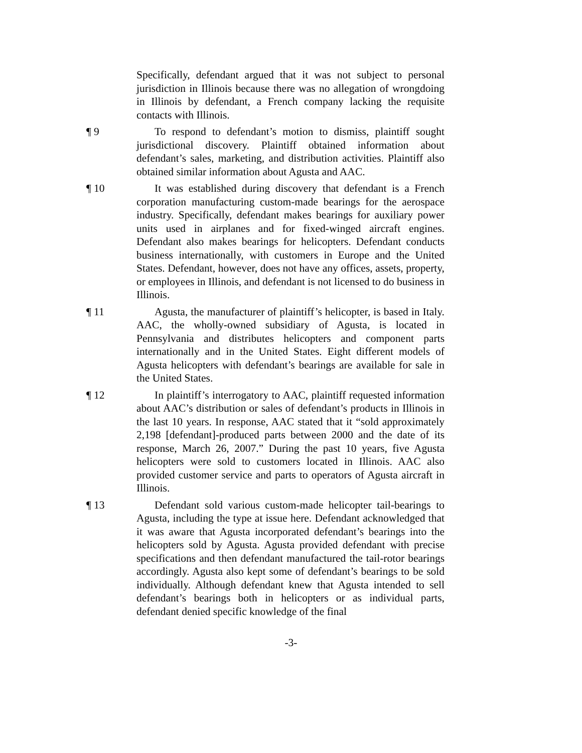Specifically, defendant argued that it was not subject to personal jurisdiction in Illinois because there was no allegation of wrongdoing in Illinois by defendant, a French company lacking the requisite contacts with Illinois.
¶ 9 To respond to defendant’s motion to dismiss, plaintiff sought jurisdictional discovery. Plaintiff obtained information about defendant’s sales, marketing, and distribution activities. Plaintiff also obtained similar information about Agusta and AAC.
¶ 10 It was established during discovery that defendant is a French corporation manufacturing custom-made bearings for the aerospace industry. Specifically, defendant makes bearings for auxiliary power units used in airplanes and for fixed-winged aircraft engines. Defendant also makes bearings for helicopters. Defendant conducts business internationally, with customers in Europe and the United States. Defendant, however, does not have any offices, assets, property, or employees in Illinois, and defendant is not licensed to do business in Illinois.
¶ 11 Agusta, the manufacturer of plaintiff’s helicopter, is based in Italy. AAC, the wholly-owned subsidiary of Agusta, is located in Pennsylvania and distributes helicopters and component parts internationally and in the United States. Eight different models of Agusta helicopters with defendant’s bearings are available for sale in the United States.
¶ 12 In plaintiff’s interrogatory to AAC, plaintiff requested information about AAC’s distribution or sales of defendant’s products in Illinois in the last 10 years. In response, AAC stated that it “sold approximately 2,198 [defendant]-produced parts between 2000 and the date of its response, March 26, 2007.” During the past 10 years, five Agusta helicopters were sold to customers located in Illinois. AAC also provided customer service and parts to operators of Agusta aircraft in Illinois.
¶ 13 Defendant sold various custom-made helicopter tail-bearings to Agusta, including the type at issue here. Defendant acknowledged that it was aware that Agusta incorporated defendant’s bearings into the helicopters sold by Agusta. Agusta provided defendant with precise specifications and then defendant manufactured the tail-rotor bearings accordingly. Agusta also kept some of defendant’s bearings to be sold individually. Although defendant knew that Agusta intended to sell defendant’s bearings both in helicopters or as individual parts, defendant denied specific knowledge of the final
-3-